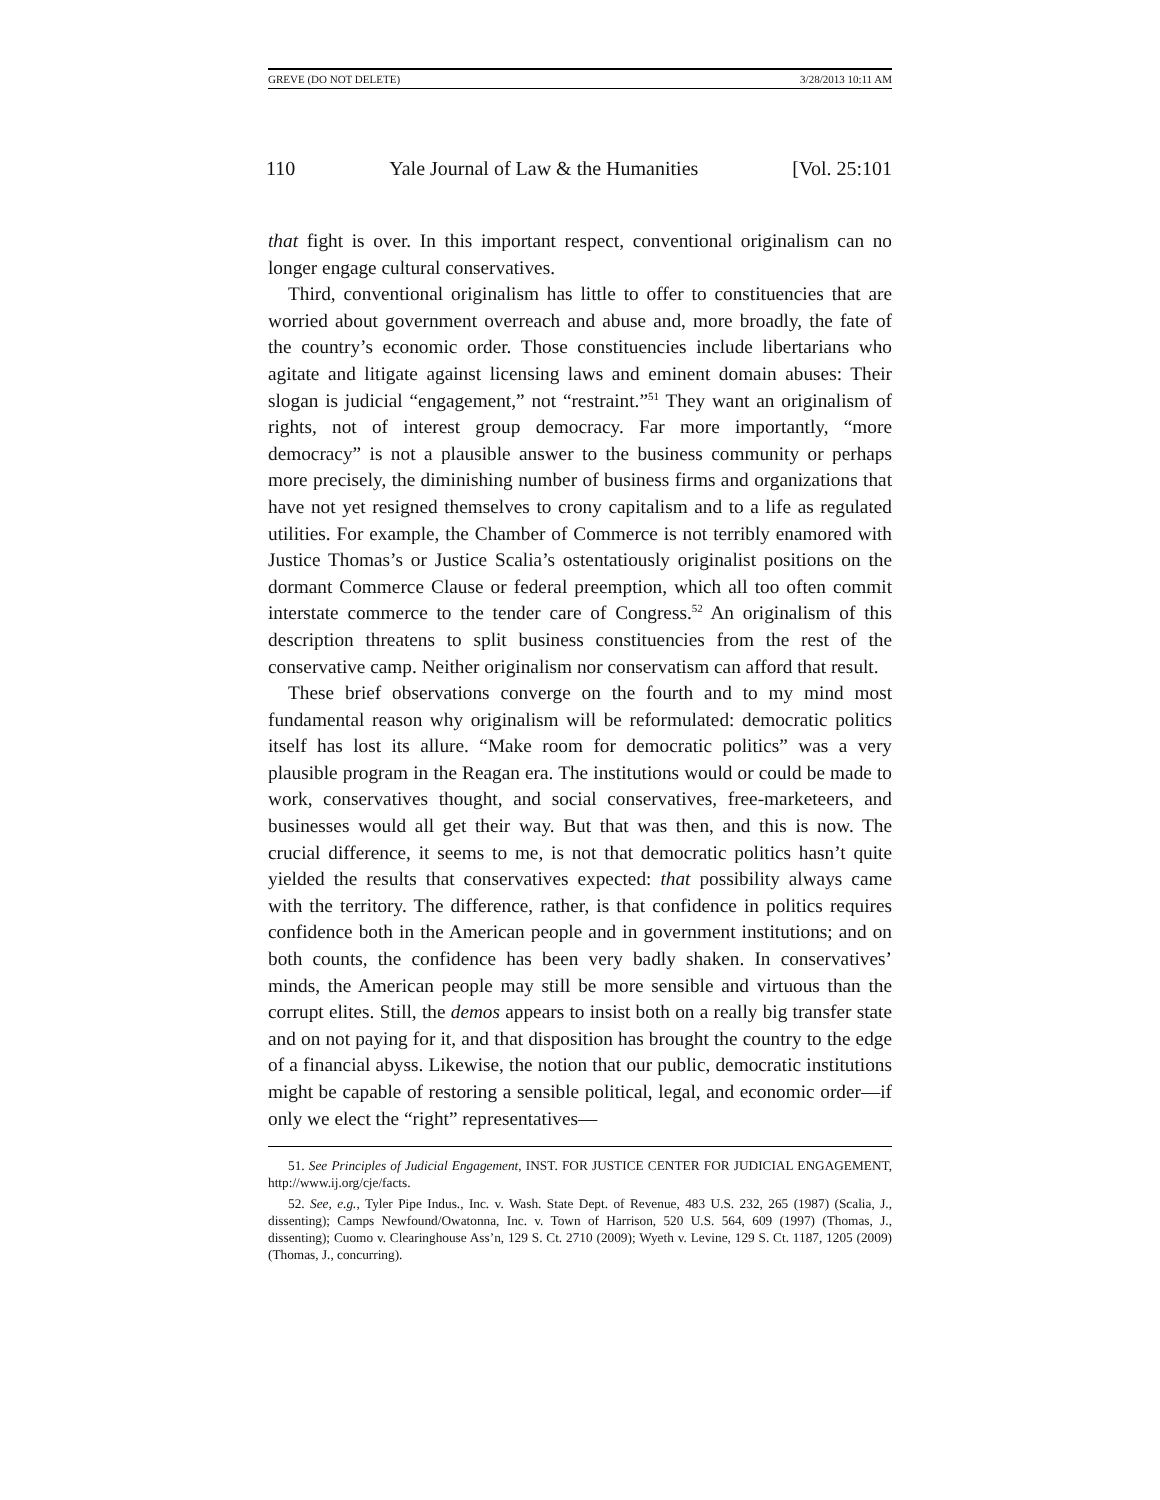GREVE (DO NOT DELETE) 3/28/2013 10:11 AM
110 Yale Journal of Law & the Humanities [Vol. 25:101
that fight is over. In this important respect, conventional originalism can no longer engage cultural conservatives.
Third, conventional originalism has little to offer to constituencies that are worried about government overreach and abuse and, more broadly, the fate of the country’s economic order. Those constituencies include libertarians who agitate and litigate against licensing laws and eminent domain abuses: Their slogan is judicial “engagement,” not “restraint.”<sup>51</sup> They want an originalism of rights, not of interest group democracy. Far more importantly, “more democracy” is not a plausible answer to the business community or perhaps more precisely, the diminishing number of business firms and organizations that have not yet resigned themselves to crony capitalism and to a life as regulated utilities. For example, the Chamber of Commerce is not terribly enamored with Justice Thomas’s or Justice Scalia’s ostentatiously originalist positions on the dormant Commerce Clause or federal preemption, which all too often commit interstate commerce to the tender care of Congress.<sup>52</sup> An originalism of this description threatens to split business constituencies from the rest of the conservative camp. Neither originalism nor conservatism can afford that result.
These brief observations converge on the fourth and to my mind most fundamental reason why originalism will be reformulated: democratic politics itself has lost its allure. “Make room for democratic politics” was a very plausible program in the Reagan era. The institutions would or could be made to work, conservatives thought, and social conservatives, free-marketeers, and businesses would all get their way. But that was then, and this is now. The crucial difference, it seems to me, is not that democratic politics hasn’t quite yielded the results that conservatives expected: that possibility always came with the territory. The difference, rather, is that confidence in politics requires confidence both in the American people and in government institutions; and on both counts, the confidence has been very badly shaken. In conservatives’ minds, the American people may still be more sensible and virtuous than the corrupt elites. Still, the demos appears to insist both on a really big transfer state and on not paying for it, and that disposition has brought the country to the edge of a financial abyss. Likewise, the notion that our public, democratic institutions might be capable of restoring a sensible political, legal, and economic order—if only we elect the “right” representatives—
51. See Principles of Judicial Engagement, INST. FOR JUSTICE CENTER FOR JUDICIAL ENGAGEMENT, http://www.ij.org/cje/facts.
52. See, e.g., Tyler Pipe Indus., Inc. v. Wash. State Dept. of Revenue, 483 U.S. 232, 265 (1987) (Scalia, J., dissenting); Camps Newfound/Owatonna, Inc. v. Town of Harrison, 520 U.S. 564, 609 (1997) (Thomas, J., dissenting); Cuomo v. Clearinghouse Ass’n, 129 S. Ct. 2710 (2009); Wyeth v. Levine, 129 S. Ct. 1187, 1205 (2009) (Thomas, J., concurring).